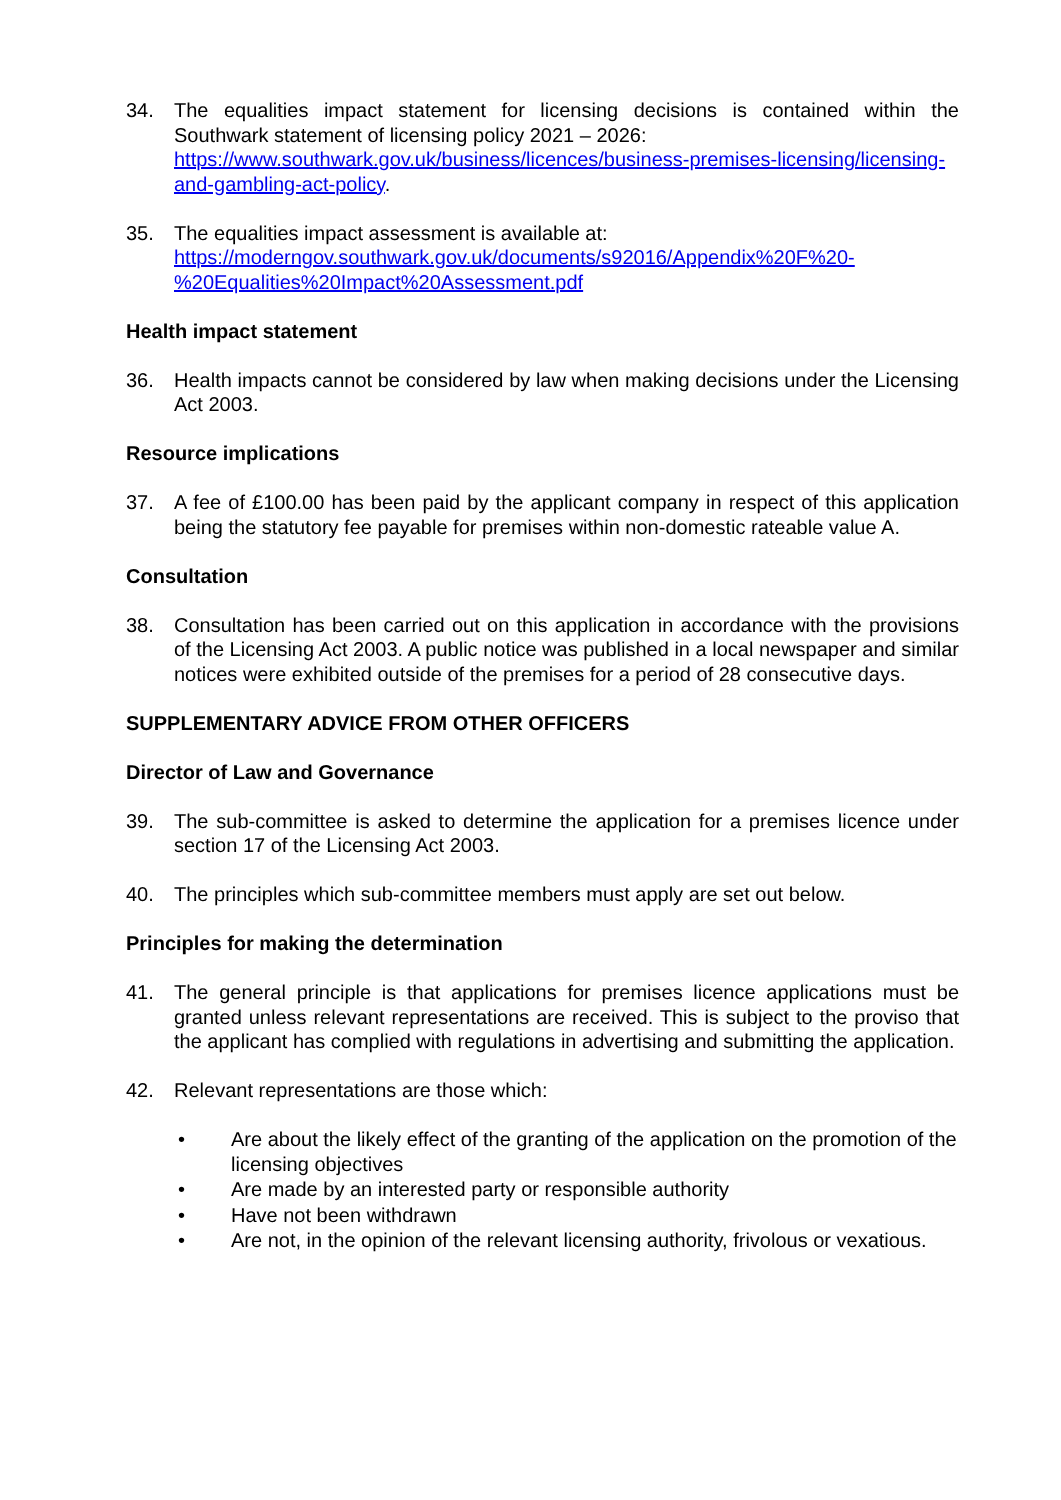34. The equalities impact statement for licensing decisions is contained within the Southwark statement of licensing policy 2021 – 2026:
https://www.southwark.gov.uk/business/licences/business-premises-licensing/licensing-and-gambling-act-policy.
35. The equalities impact assessment is available at:
https://moderngov.southwark.gov.uk/documents/s92016/Appendix%20F%20-%20Equalities%20Impact%20Assessment.pdf
Health impact statement
36. Health impacts cannot be considered by law when making decisions under the Licensing Act 2003.
Resource implications
37. A fee of £100.00 has been paid by the applicant company in respect of this application being the statutory fee payable for premises within non-domestic rateable value A.
Consultation
38. Consultation has been carried out on this application in accordance with the provisions of the Licensing Act 2003. A public notice was published in a local newspaper and similar notices were exhibited outside of the premises for a period of 28 consecutive days.
SUPPLEMENTARY ADVICE FROM OTHER OFFICERS
Director of Law and Governance
39. The sub-committee is asked to determine the application for a premises licence under section 17 of the Licensing Act 2003.
40. The principles which sub-committee members must apply are set out below.
Principles for making the determination
41. The general principle is that applications for premises licence applications must be granted unless relevant representations are received. This is subject to the proviso that the applicant has complied with regulations in advertising and submitting the application.
42. Relevant representations are those which:
• Are about the likely effect of the granting of the application on the promotion of the licensing objectives
• Are made by an interested party or responsible authority
• Have not been withdrawn
• Are not, in the opinion of the relevant licensing authority, frivolous or vexatious.